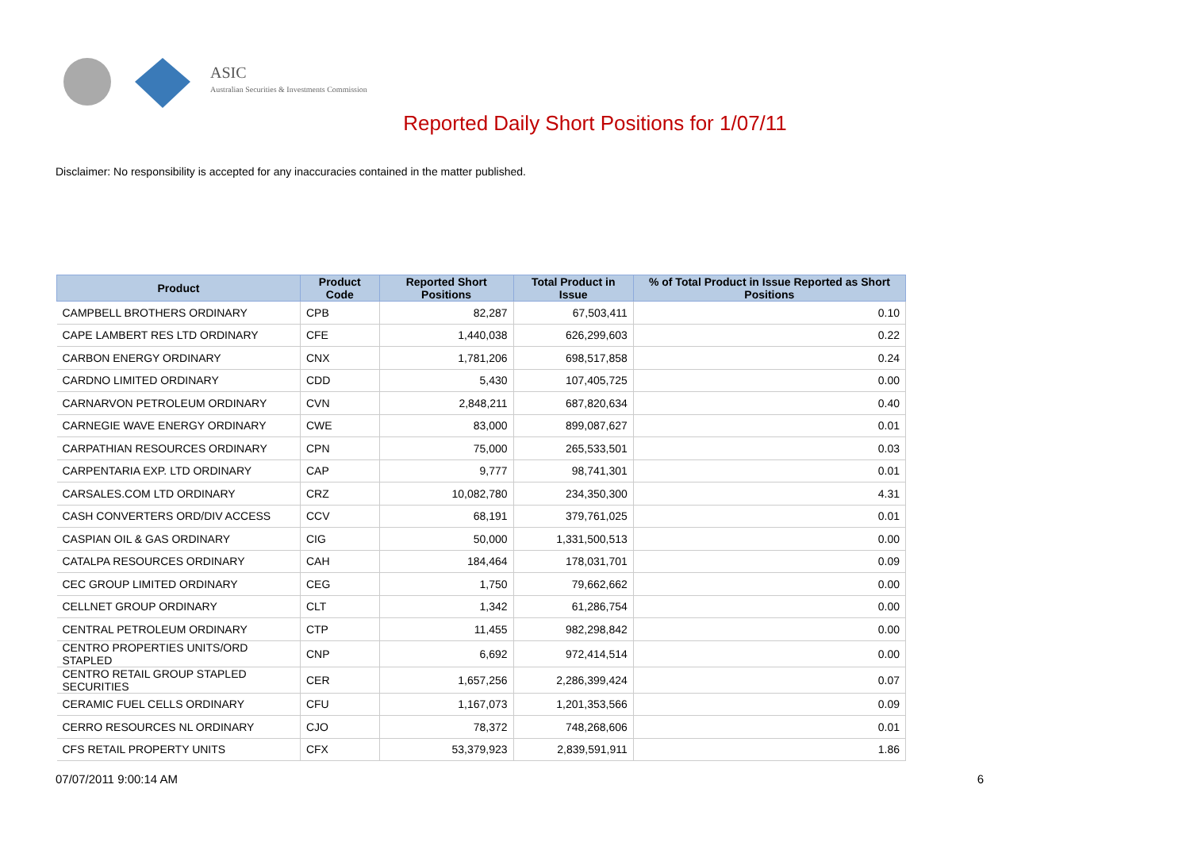ASIC
Australian Securities & Investments Commission
Reported Daily Short Positions for 1/07/11
Disclaimer: No responsibility is accepted for any inaccuracies contained in the matter published.
| Product | Product Code | Reported Short Positions | Total Product in Issue | % of Total Product in Issue Reported as Short Positions |
| --- | --- | --- | --- | --- |
| CAMPBELL BROTHERS ORDINARY | CPB | 82,287 | 67,503,411 | 0.10 |
| CAPE LAMBERT RES LTD ORDINARY | CFE | 1,440,038 | 626,299,603 | 0.22 |
| CARBON ENERGY ORDINARY | CNX | 1,781,206 | 698,517,858 | 0.24 |
| CARDNO LIMITED ORDINARY | CDD | 5,430 | 107,405,725 | 0.00 |
| CARNARVON PETROLEUM ORDINARY | CVN | 2,848,211 | 687,820,634 | 0.40 |
| CARNEGIE WAVE ENERGY ORDINARY | CWE | 83,000 | 899,087,627 | 0.01 |
| CARPATHIAN RESOURCES ORDINARY | CPN | 75,000 | 265,533,501 | 0.03 |
| CARPENTARIA EXP. LTD ORDINARY | CAP | 9,777 | 98,741,301 | 0.01 |
| CARSALES.COM LTD ORDINARY | CRZ | 10,082,780 | 234,350,300 | 4.31 |
| CASH CONVERTERS ORD/DIV ACCESS | CCV | 68,191 | 379,761,025 | 0.01 |
| CASPIAN OIL & GAS ORDINARY | CIG | 50,000 | 1,331,500,513 | 0.00 |
| CATALPA RESOURCES ORDINARY | CAH | 184,464 | 178,031,701 | 0.09 |
| CEC GROUP LIMITED ORDINARY | CEG | 1,750 | 79,662,662 | 0.00 |
| CELLNET GROUP ORDINARY | CLT | 1,342 | 61,286,754 | 0.00 |
| CENTRAL PETROLEUM ORDINARY | CTP | 11,455 | 982,298,842 | 0.00 |
| CENTRO PROPERTIES UNITS/ORD STAPLED | CNP | 6,692 | 972,414,514 | 0.00 |
| CENTRO RETAIL GROUP STAPLED SECURITIES | CER | 1,657,256 | 2,286,399,424 | 0.07 |
| CERAMIC FUEL CELLS ORDINARY | CFU | 1,167,073 | 1,201,353,566 | 0.09 |
| CERRO RESOURCES NL ORDINARY | CJO | 78,372 | 748,268,606 | 0.01 |
| CFS RETAIL PROPERTY UNITS | CFX | 53,379,923 | 2,839,591,911 | 1.86 |
07/07/2011 9:00:14 AM 6